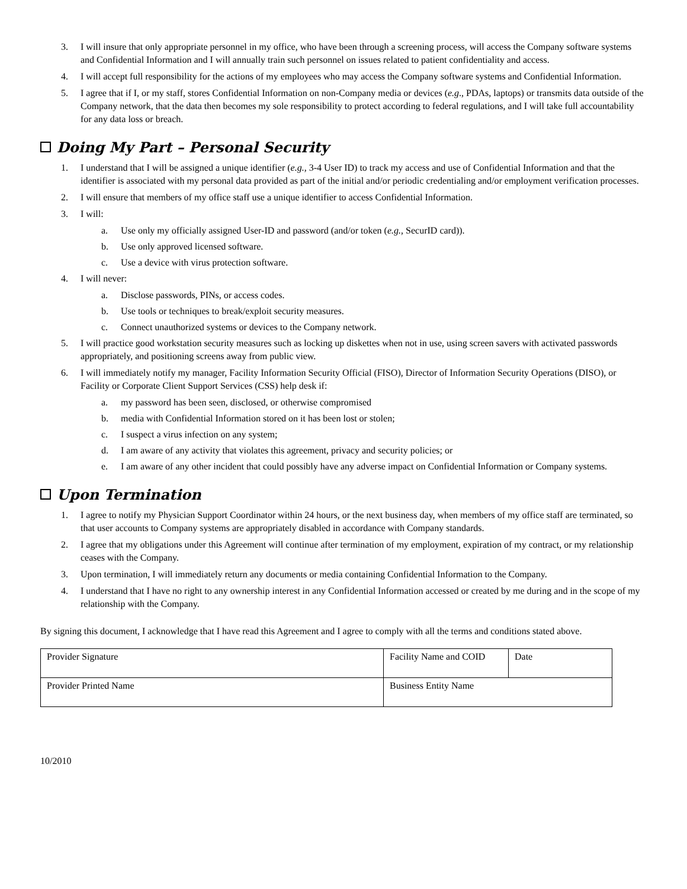3. I will insure that only appropriate personnel in my office, who have been through a screening process, will access the Company software systems and Confidential Information and I will annually train such personnel on issues related to patient confidentiality and access.
4. I will accept full responsibility for the actions of my employees who may access the Company software systems and Confidential Information.
5. I agree that if I, or my staff, stores Confidential Information on non-Company media or devices (e.g., PDAs, laptops) or transmits data outside of the Company network, that the data then becomes my sole responsibility to protect according to federal regulations, and I will take full accountability for any data loss or breach.
Doing My Part – Personal Security
1. I understand that I will be assigned a unique identifier (e.g., 3-4 User ID) to track my access and use of Confidential Information and that the identifier is associated with my personal data provided as part of the initial and/or periodic credentialing and/or employment verification processes.
2. I will ensure that members of my office staff use a unique identifier to access Confidential Information.
3. I will:
a. Use only my officially assigned User-ID and password (and/or token (e.g., SecurID card)).
b. Use only approved licensed software.
c. Use a device with virus protection software.
4. I will never:
a. Disclose passwords, PINs, or access codes.
b. Use tools or techniques to break/exploit security measures.
c. Connect unauthorized systems or devices to the Company network.
5. I will practice good workstation security measures such as locking up diskettes when not in use, using screen savers with activated passwords appropriately, and positioning screens away from public view.
6. I will immediately notify my manager, Facility Information Security Official (FISO), Director of Information Security Operations (DISO), or Facility or Corporate Client Support Services (CSS) help desk if:
a. my password has been seen, disclosed, or otherwise compromised
b. media with Confidential Information stored on it has been lost or stolen;
c. I suspect a virus infection on any system;
d. I am aware of any activity that violates this agreement, privacy and security policies; or
e. I am aware of any other incident that could possibly have any adverse impact on Confidential Information or Company systems.
Upon Termination
1. I agree to notify my Physician Support Coordinator within 24 hours, or the next business day, when members of my office staff are terminated, so that user accounts to Company systems are appropriately disabled in accordance with Company standards.
2. I agree that my obligations under this Agreement will continue after termination of my employment, expiration of my contract, or my relationship ceases with the Company.
3. Upon termination, I will immediately return any documents or media containing Confidential Information to the Company.
4. I understand that I have no right to any ownership interest in any Confidential Information accessed or created by me during and in the scope of my relationship with the Company.
By signing this document, I acknowledge that I have read this Agreement and I agree to comply with all the terms and conditions stated above.
| Provider Signature | Facility Name and COID | Date |
| Provider Printed Name | Business Entity Name | |
10/2010